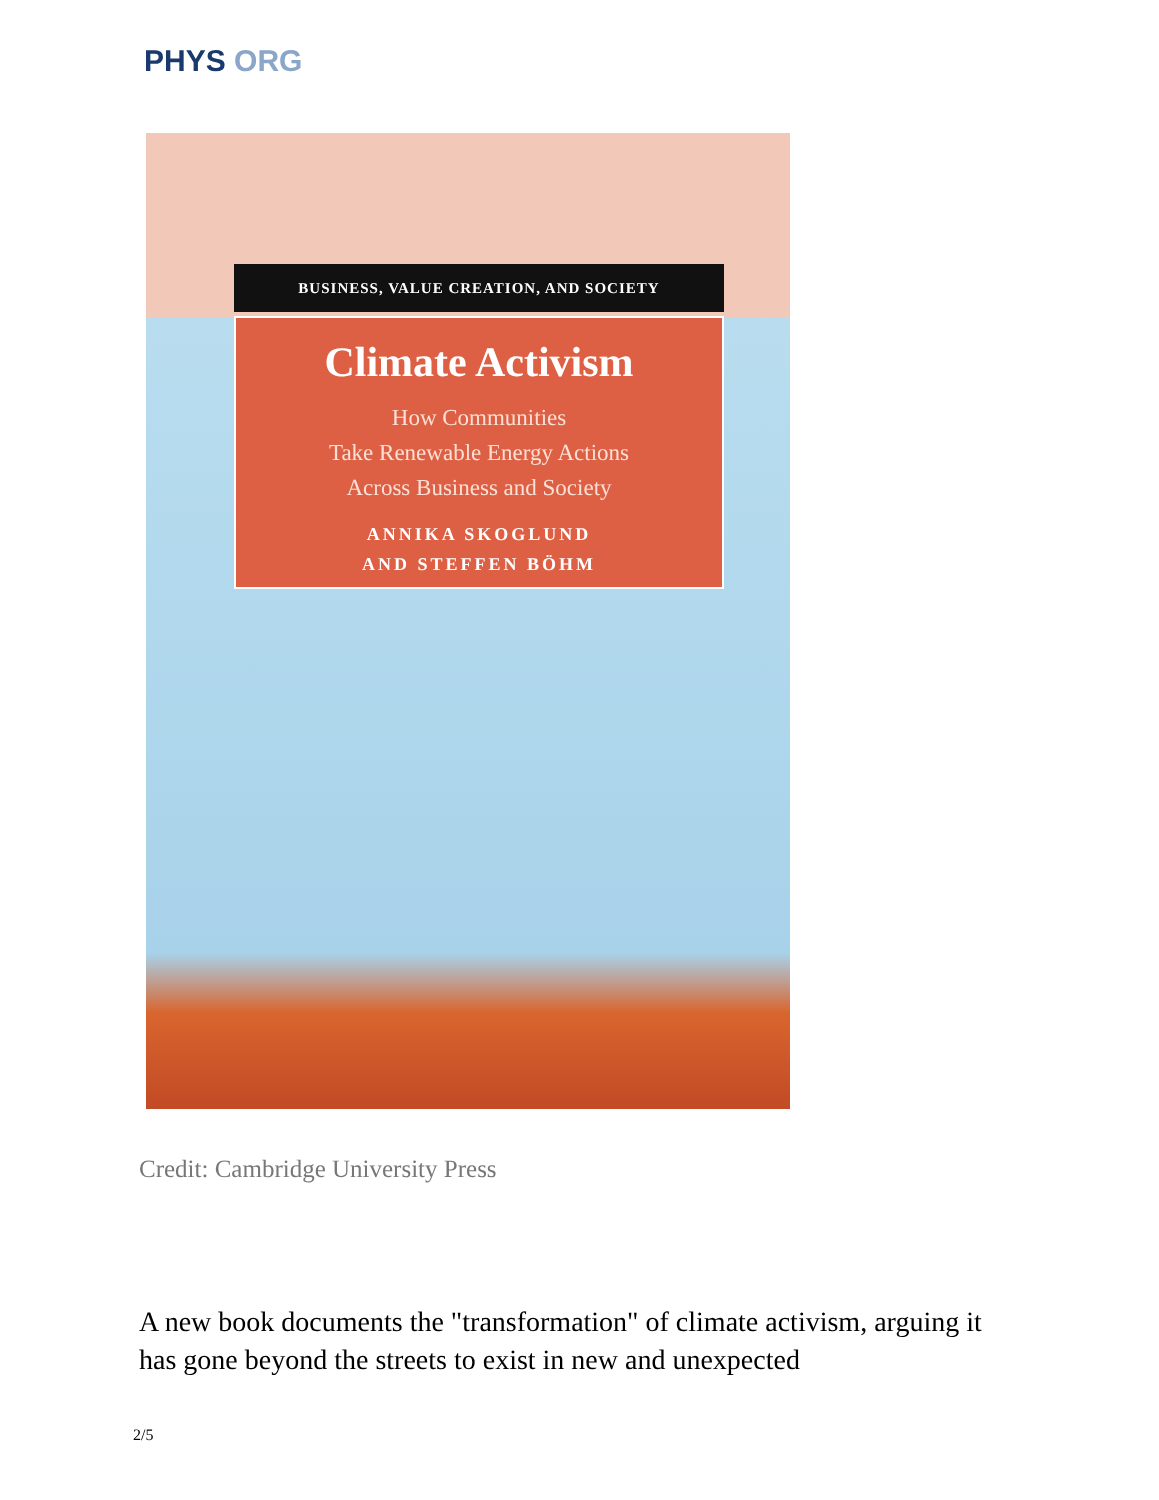PHYS ORG
BUSINESS, VALUE CREATION, AND SOCIETY
Climate Activism
How Communities
Take Renewable Energy Actions
Across Business and Society
ANNIKA SKOGLUND
AND STEFFEN BÖHM
Credit: Cambridge University Press
A new book documents the "transformation" of climate activism, arguing it has gone beyond the streets to exist in new and unexpected
2/5